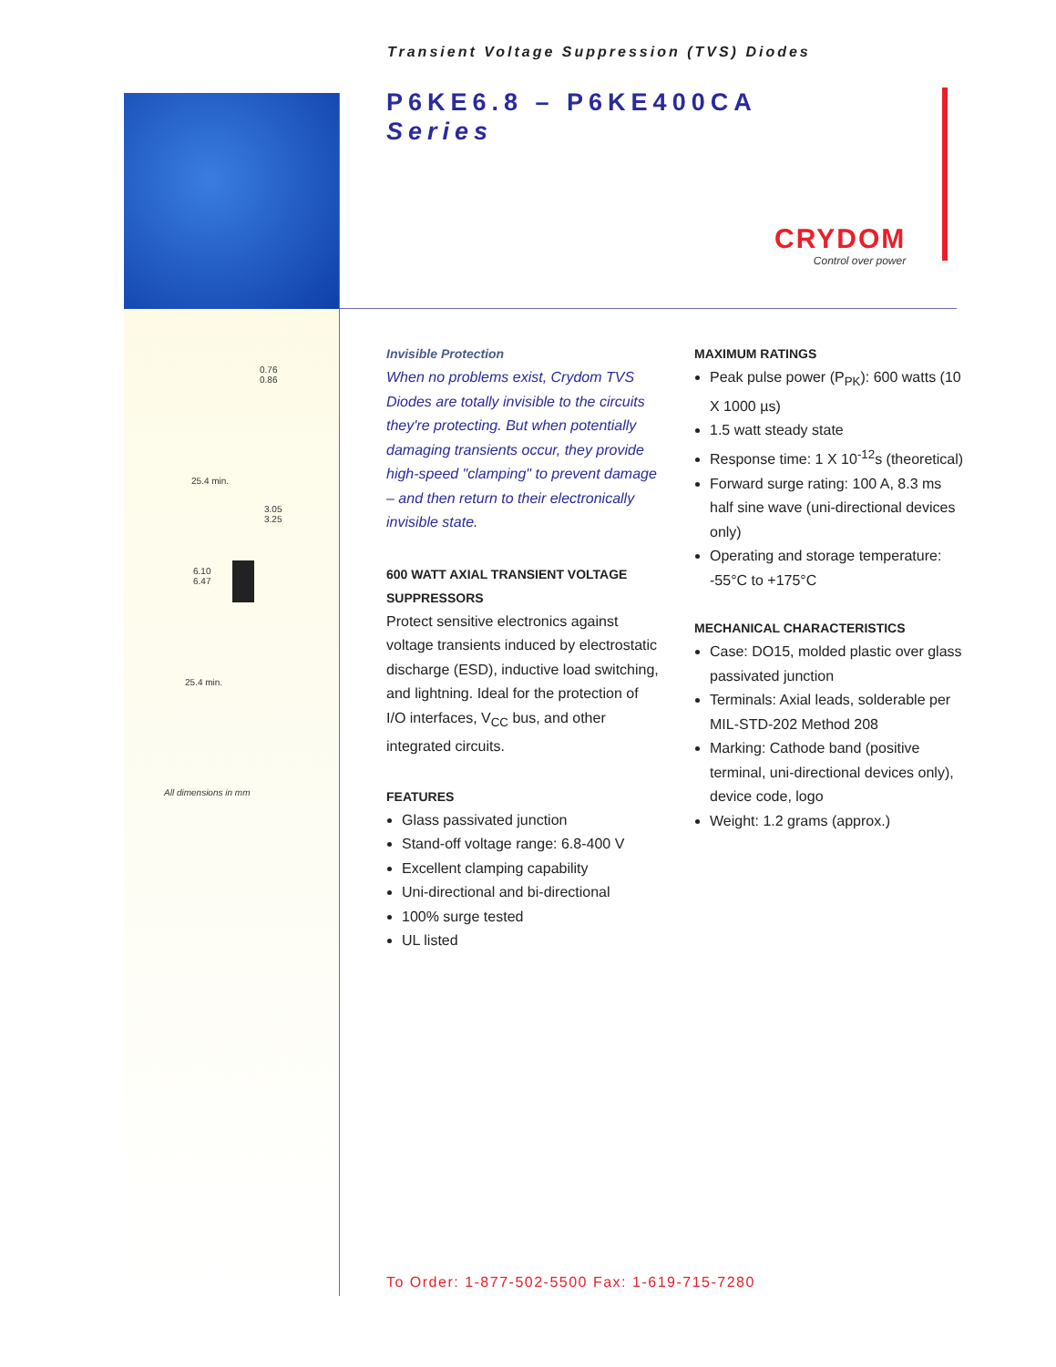Transient Voltage Suppression (TVS) Diodes
P6KE6.8 – P6KE400CA
Series
CRYDOM
Control over power
0.76
0.86
25.4 min.
3.05
3.25
6.10
6.47
25.4 min.
All dimensions in mm
Invisible Protection
When no problems exist, Crydom TVS Diodes are totally invisible to the circuits they're protecting. But when potentially damaging transients occur, they provide high-speed "clamping" to prevent damage – and then return to their electronically invisible state.
600 WATT AXIAL TRANSIENT VOLTAGE SUPPRESSORS
Protect sensitive electronics against voltage transients induced by electrostatic discharge (ESD), inductive load switching, and lightning. Ideal for the protection of I/O interfaces, V<sub>CC</sub> bus, and other integrated circuits.
FEATURES
Glass passivated junction
Stand-off voltage range: 6.8-400 V
Excellent clamping capability
Uni-directional and bi-directional
100% surge tested
UL listed
MAXIMUM RATINGS
Peak pulse power (P<sub>PK</sub>): 600 watts (10 X 1000 µs)
1.5 watt steady state
Response time: 1 X 10<sup>-12</sup>s (theoretical)
Forward surge rating: 100 A, 8.3 ms half sine wave (uni-directional devices only)
Operating and storage temperature: -55°C to +175°C
MECHANICAL CHARACTERISTICS
Case: DO15, molded plastic over glass passivated junction
Terminals: Axial leads, solderable per MIL-STD-202 Method 208
Marking: Cathode band (positive terminal, uni-directional devices only), device code, logo
Weight: 1.2 grams (approx.)
To Order: 1-877-502-5500 Fax: 1-619-715-7280